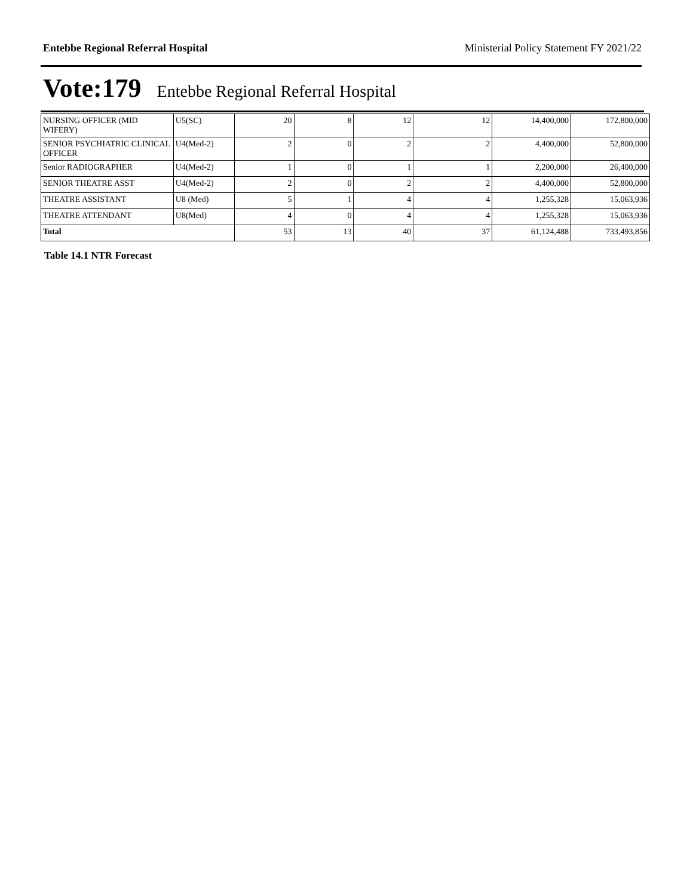Entebbe Regional Referral Hospital Ministerial Policy Statement FY 2021/22
Vote:179 Entebbe Regional Referral Hospital
| NURSING OFFICER (MID WIFERY) | U5(SC) | 20 | 8 | 12 | 12 | 14,400,000 | 172,800,000 |
| SENIOR PSYCHIATRIC CLINICAL OFFICER | U4(Med-2) | 2 | 0 | 2 | 2 | 4,400,000 | 52,800,000 |
| Senior RADIOGRAPHER | U4(Med-2) | 1 | 0 | 1 | 1 | 2,200,000 | 26,400,000 |
| SENIOR THEATRE ASST | U4(Med-2) | 2 | 0 | 2 | 2 | 4,400,000 | 52,800,000 |
| THEATRE ASSISTANT | U8 (Med) | 5 | 1 | 4 | 4 | 1,255,328 | 15,063,936 |
| THEATRE ATTENDANT | U8(Med) | 4 | 0 | 4 | 4 | 1,255,328 | 15,063,936 |
| Total | | 53 | 13 | 40 | 37 | 61,124,488 | 733,493,856 |
Table 14.1 NTR Forecast